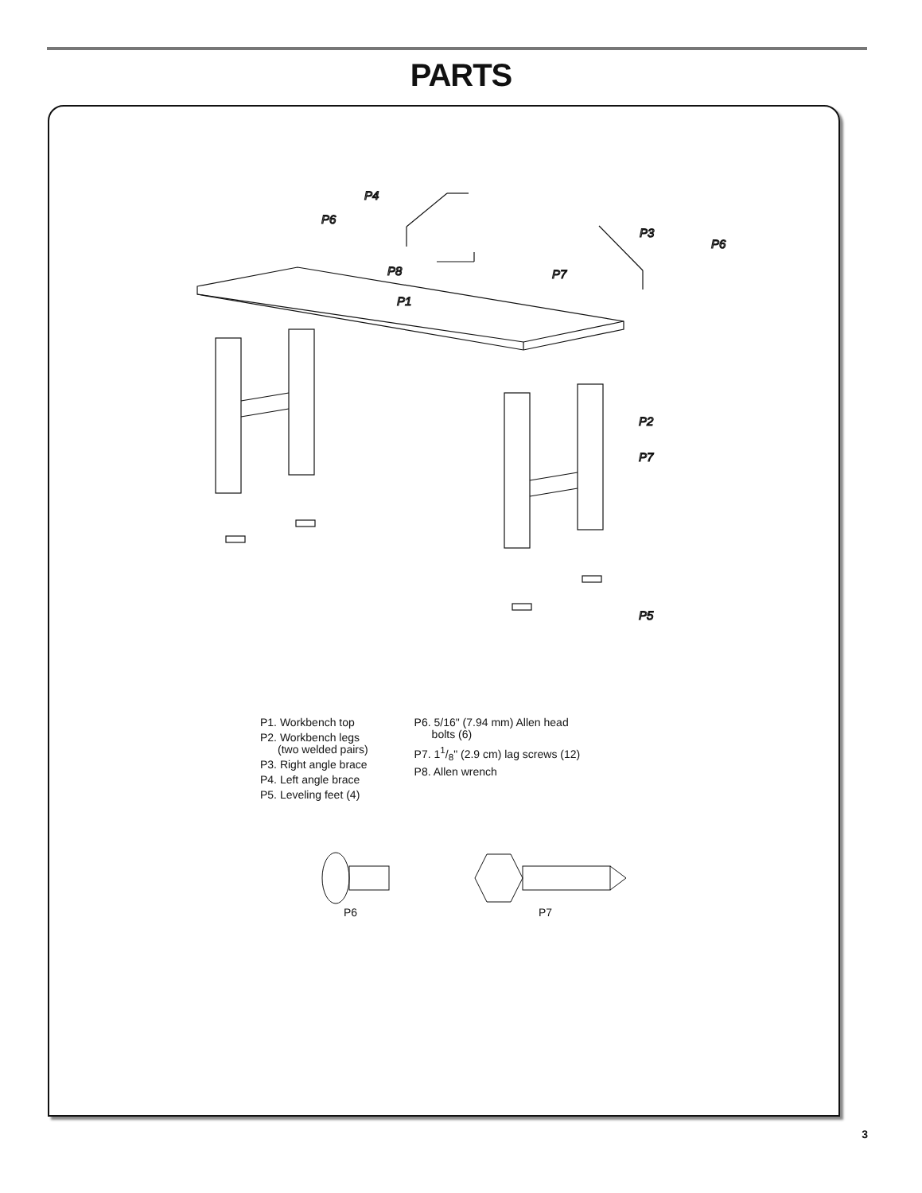PARTS
P4
P6
P8
P3
P6
P7
P1
P2
P7
P5
P1. Workbench top
P2. Workbench legs
(two welded pairs)
P3. Right angle brace
P4. Left angle brace
P5. Leveling feet (4)
P6. 5/16" (7.94 mm) Allen head
bolts (6)
P7. 11/8" (2.9 cm) lag screws (12)
P8. Allen wrench
P6 P7
3